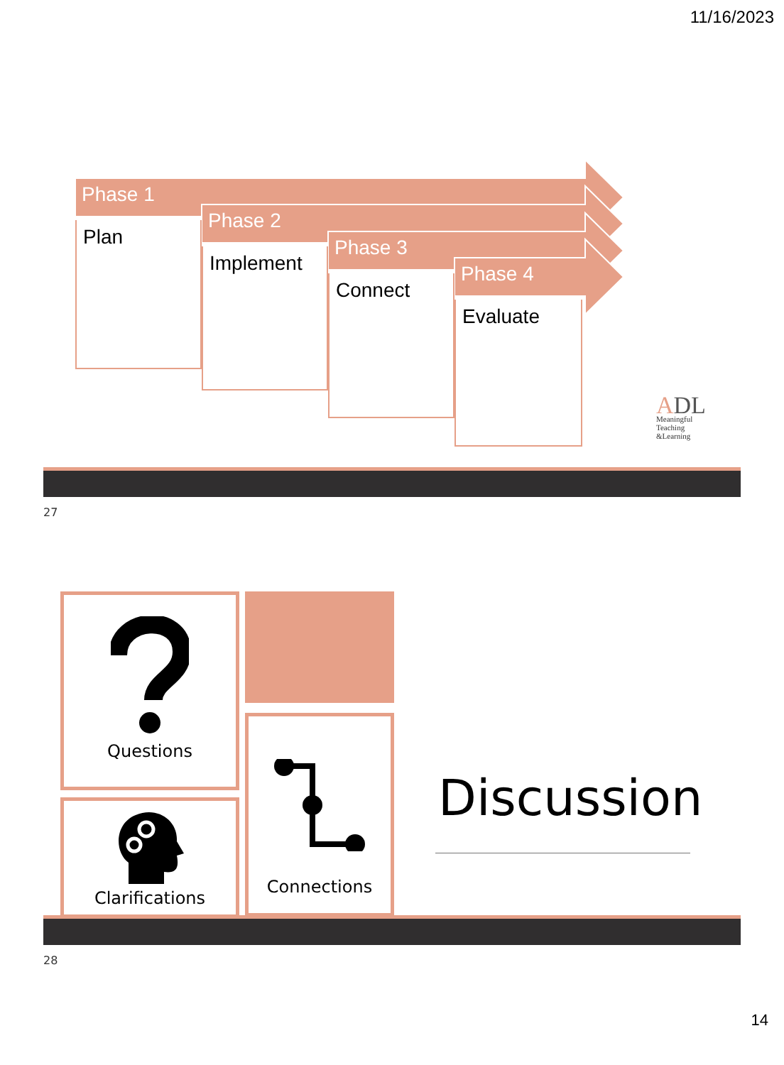11/16/2023
Phase 1
Plan
Phase 2
Implement
Phase 3
Connect
Phase 4
Evaluate
ADL
Meaningful
Teaching
&Learning
27
Questions
Clarifications
Connections
Discussion
28
14